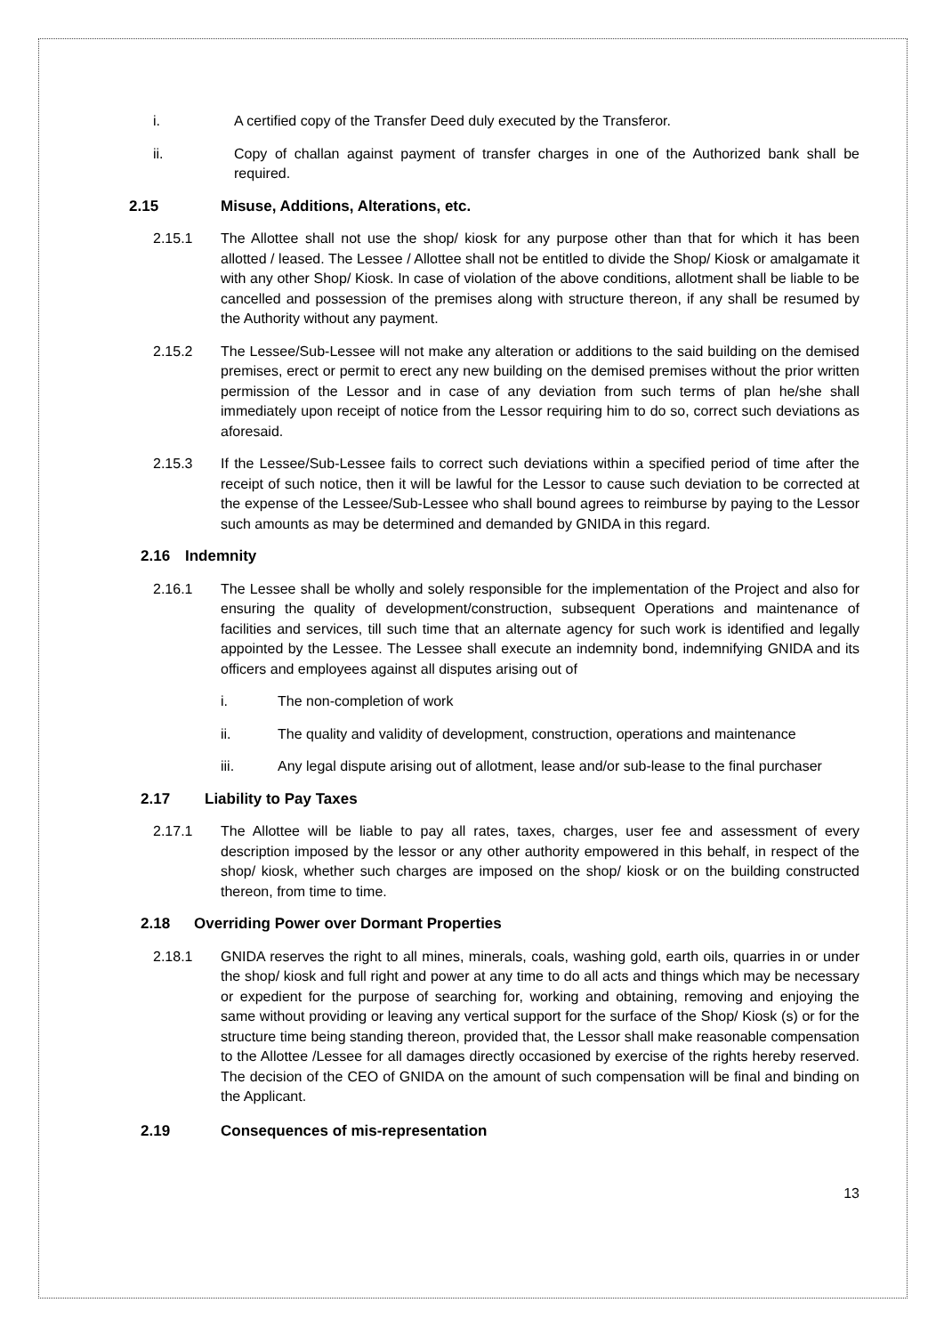i. A certified copy of the Transfer Deed duly executed by the Transferor.
ii. Copy of challan against payment of transfer charges in one of the Authorized bank shall be required.
2.15 Misuse, Additions, Alterations, etc.
2.15.1 The Allottee shall not use the shop/ kiosk for any purpose other than that for which it has been allotted / leased. The Lessee / Allottee shall not be entitled to divide the Shop/ Kiosk or amalgamate it with any other Shop/ Kiosk. In case of violation of the above conditions, allotment shall be liable to be cancelled and possession of the premises along with structure thereon, if any shall be resumed by the Authority without any payment.
2.15.2 The Lessee/Sub-Lessee will not make any alteration or additions to the said building on the demised premises, erect or permit to erect any new building on the demised premises without the prior written permission of the Lessor and in case of any deviation from such terms of plan he/she shall immediately upon receipt of notice from the Lessor requiring him to do so, correct such deviations as aforesaid.
2.15.3 If the Lessee/Sub-Lessee fails to correct such deviations within a specified period of time after the receipt of such notice, then it will be lawful for the Lessor to cause such deviation to be corrected at the expense of the Lessee/Sub-Lessee who shall bound agrees to reimburse by paying to the Lessor such amounts as may be determined and demanded by GNIDA in this regard.
2.16 Indemnity
2.16.1 The Lessee shall be wholly and solely responsible for the implementation of the Project and also for ensuring the quality of development/construction, subsequent Operations and maintenance of facilities and services, till such time that an alternate agency for such work is identified and legally appointed by the Lessee. The Lessee shall execute an indemnity bond, indemnifying GNIDA and its officers and employees against all disputes arising out of
i. The non-completion of work
ii. The quality and validity of development, construction, operations and maintenance
iii. Any legal dispute arising out of allotment, lease and/or sub-lease to the final purchaser
2.17 Liability to Pay Taxes
2.17.1 The Allottee will be liable to pay all rates, taxes, charges, user fee and assessment of every description imposed by the lessor or any other authority empowered in this behalf, in respect of the shop/ kiosk, whether such charges are imposed on the shop/ kiosk or on the building constructed thereon, from time to time.
2.18 Overriding Power over Dormant Properties
2.18.1 GNIDA reserves the right to all mines, minerals, coals, washing gold, earth oils, quarries in or under the shop/ kiosk and full right and power at any time to do all acts and things which may be necessary or expedient for the purpose of searching for, working and obtaining, removing and enjoying the same without providing or leaving any vertical support for the surface of the Shop/ Kiosk (s) or for the structure time being standing thereon, provided that, the Lessor shall make reasonable compensation to the Allottee /Lessee for all damages directly occasioned by exercise of the rights hereby reserved. The decision of the CEO of GNIDA on the amount of such compensation will be final and binding on the Applicant.
2.19 Consequences of mis-representation
13